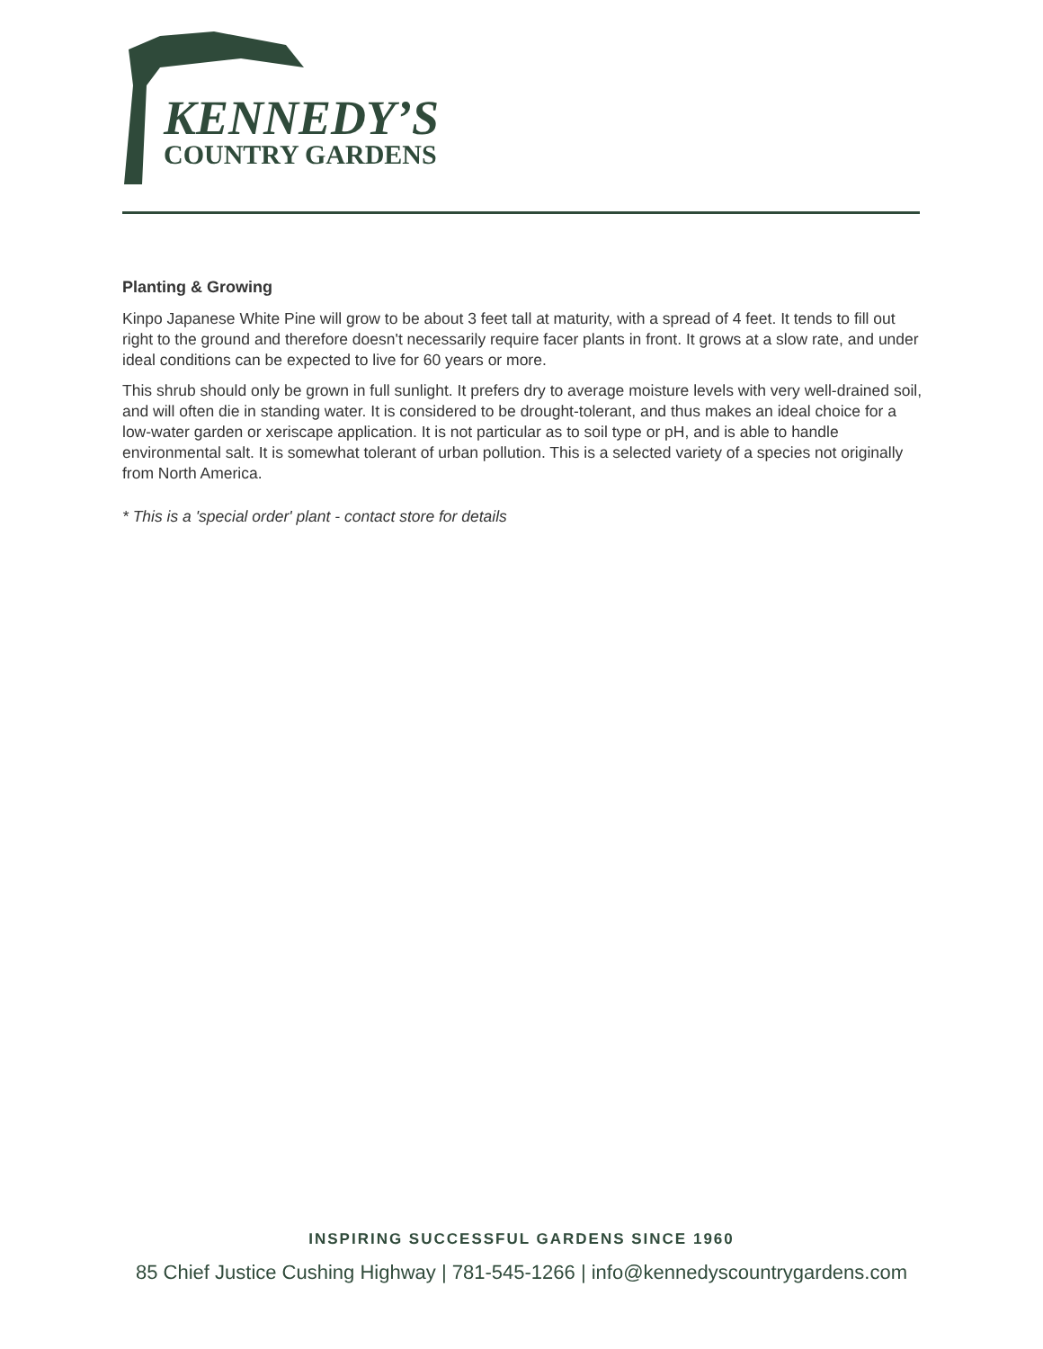KENNEDY’S
COUNTRY GARDENS
Planting & Growing
Kinpo Japanese White Pine will grow to be about 3 feet tall at maturity, with a spread of 4 feet. It tends to fill out right to the ground and therefore doesn't necessarily require facer plants in front. It grows at a slow rate, and under ideal conditions can be expected to live for 60 years or more.
This shrub should only be grown in full sunlight. It prefers dry to average moisture levels with very well-drained soil, and will often die in standing water. It is considered to be drought-tolerant, and thus makes an ideal choice for a low-water garden or xeriscape application. It is not particular as to soil type or pH, and is able to handle environmental salt. It is somewhat tolerant of urban pollution. This is a selected variety of a species not originally from North America.
* This is a 'special order' plant - contact store for details
INSPIRING SUCCESSFUL GARDENS SINCE 1960
85 Chief Justice Cushing Highway | 781-545-1266 | info@kennedyscountrygardens.com